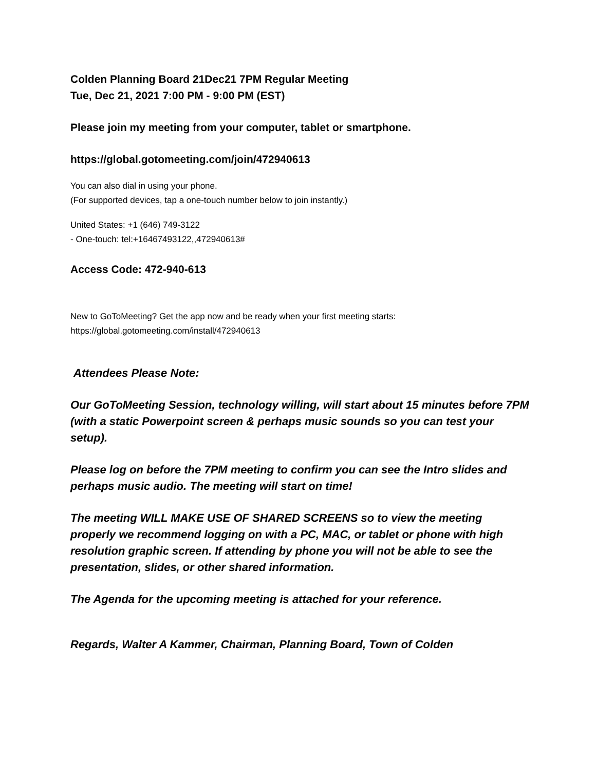Colden Planning Board 21Dec21 7PM Regular Meeting
Tue, Dec 21, 2021 7:00 PM - 9:00 PM (EST)
Please join my meeting from your computer, tablet or smartphone.
https://global.gotomeeting.com/join/472940613
You can also dial in using your phone.
(For supported devices, tap a one-touch number below to join instantly.)
United States: +1 (646) 749-3122
- One-touch: tel:+16467493122,,472940613#
Access Code: 472-940-613
New to GoToMeeting? Get the app now and be ready when your first meeting starts:
https://global.gotomeeting.com/install/472940613
Attendees Please Note:
Our GoToMeeting Session, technology willing, will start about 15 minutes before 7PM (with a static Powerpoint screen & perhaps music sounds so you can test your setup).
Please log on before the 7PM meeting to confirm you can see the Intro slides and perhaps music audio. The meeting will start on time!
The meeting WILL MAKE USE OF SHARED SCREENS so to view the meeting properly we recommend logging on with a PC, MAC, or tablet or phone with high resolution graphic screen. If attending by phone you will not be able to see the presentation, slides, or other shared information.
The Agenda for the upcoming meeting is attached for your reference.
Regards, Walter A Kammer, Chairman, Planning Board, Town of Colden